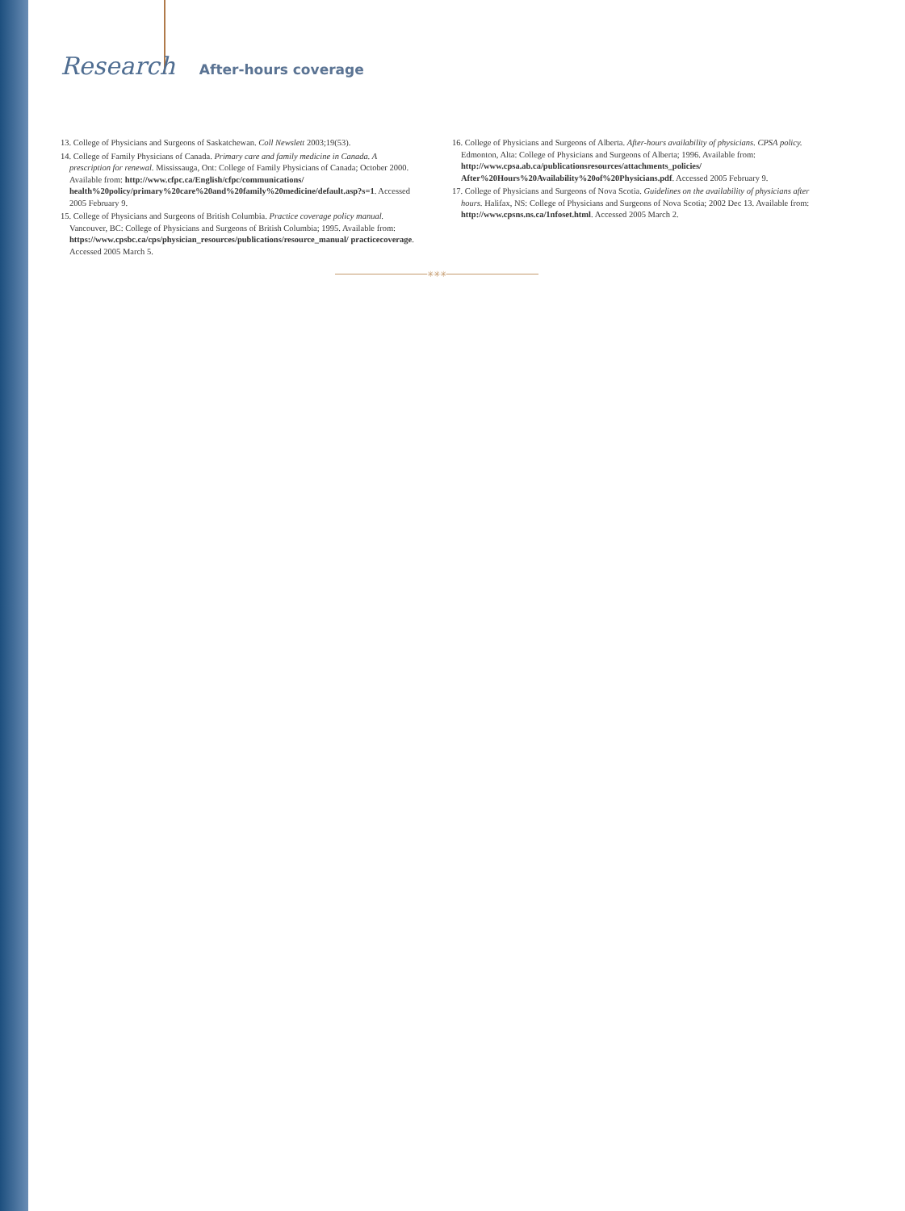Research After-hours coverage
13. College of Physicians and Surgeons of Saskatchewan. Coll Newslett 2003;19(53).
14. College of Family Physicians of Canada. Primary care and family medicine in Canada. A prescription for renewal. Mississauga, Ont: College of Family Physicians of Canada; October 2000. Available from: http://www.cfpc.ca/English/cfpc/communications/ health%20policy/primary%20care%20and%20family%20medicine/default.asp?s=1. Accessed 2005 February 9.
15. College of Physicians and Surgeons of British Columbia. Practice coverage policy manual. Vancouver, BC: College of Physicians and Surgeons of British Columbia; 1995. Available from: https://www.cpsbc.ca/cps/physician_resources/publications/resource_manual/ practicecoverage. Accessed 2005 March 5.
16. College of Physicians and Surgeons of Alberta. After-hours availability of physicians. CPSA policy. Edmonton, Alta: College of Physicians and Surgeons of Alberta; 1996. Available from: http://www.cpsa.ab.ca/publicationsresources/attachments_policies/ After%20Hours%20Availability%20of%20Physicians.pdf. Accessed 2005 February 9.
17. College of Physicians and Surgeons of Nova Scotia. Guidelines on the availability of physicians after hours. Halifax, NS: College of Physicians and Surgeons of Nova Scotia; 2002 Dec 13. Available from: http://www.cpsns.ns.ca/1nfoset.html. Accessed 2005 March 2.
✳✳✳